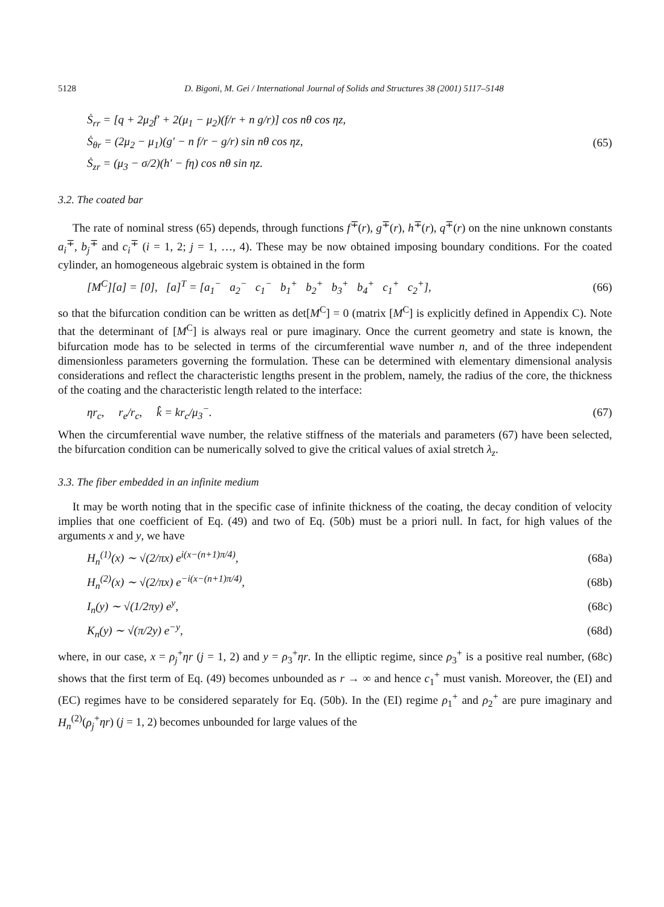5128 D. Bigoni, M. Gei / International Journal of Solids and Structures 38 (2001) 5117–5148
Ṡ<sub>rr</sub> = [q + 2μ<sub>2</sub>f′ + 2(μ<sub>1</sub> − μ<sub>2</sub>)(f/r + n g/r)] cos nθ cos ηz,
Ṡ<sub>θr</sub> = (2μ<sub>2</sub> − μ<sub>1</sub>)(g′ − n f/r − g/r) sin nθ cos ηz,
Ṡ<sub>zr</sub> = (μ<sub>3</sub> − σ/2)(h′ − fη) cos nθ sin ηz.
(65)
3.2. The coated bar
The rate of nominal stress (65) depends, through functions f<sup>∓</sup>(r), g<sup>∓</sup>(r), h<sup>∓</sup>(r), q<sup>∓</sup>(r) on the nine unknown constants a<sub>i</sub><sup>∓</sup>, b<sub>j</sub><sup>∓</sup> and c<sub>i</sub><sup>∓</sup> (i = 1, 2; j = 1, …, 4). These may be now obtained imposing boundary conditions. For the coated cylinder, an homogeneous algebraic system is obtained in the form
[M<sup>C</sup>][a] = [0], [a]<sup>T</sup> = [a<sub>1</sub><sup>−</sup> a<sub>2</sub><sup>−</sup> c<sub>1</sub><sup>−</sup> b<sub>1</sub><sup>+</sup> b<sub>2</sub><sup>+</sup> b<sub>3</sub><sup>+</sup> b<sub>4</sub><sup>+</sup> c<sub>1</sub><sup>+</sup> c<sub>2</sub><sup>+</sup>],
(66)
so that the bifurcation condition can be written as det[M<sup>C</sup>] = 0 (matrix [M<sup>C</sup>] is explicitly defined in Appendix C). Note that the determinant of [M<sup>C</sup>] is always real or pure imaginary. Once the current geometry and state is known, the bifurcation mode has to be selected in terms of the circumferential wave number n, and of the three independent dimensionless parameters governing the formulation. These can be determined with elementary dimensional analysis considerations and reflect the characteristic lengths present in the problem, namely, the radius of the core, the thickness of the coating and the characteristic length related to the interface:
ηr<sub>c</sub>, r<sub>e</sub>/r<sub>c</sub>, k̂ = kr<sub>c</sub>/μ<sub>3</sub><sup>−</sup>.
(67)
When the circumferential wave number, the relative stiffness of the materials and parameters (67) have been selected, the bifurcation condition can be numerically solved to give the critical values of axial stretch λ<sub>z</sub>.
3.3. The fiber embedded in an infinite medium
It may be worth noting that in the specific case of infinite thickness of the coating, the decay condition of velocity implies that one coefficient of Eq. (49) and two of Eq. (50b) must be a priori null. In fact, for high values of the arguments x and y, we have
H<sub>n</sub><sup>(1)</sup>(x) ∼ √(2/πx) e<sup>i(x−(n+1)π/4)</sup>,
(68a)
H<sub>n</sub><sup>(2)</sup>(x) ∼ √(2/πx) e<sup>−i(x−(n+1)π/4)</sup>,
(68b)
I<sub>n</sub>(y) ∼ √(1/2πy) e<sup>y</sup>, (68c)
K<sub>n</sub>(y) ∼ √(π/2y) e<sup>−y</sup>, (68d)
where, in our case, x = ρ<sub>j</sub><sup>+</sup>ηr (j = 1, 2) and y = ρ<sub>3</sub><sup>+</sup>ηr. In the elliptic regime, since ρ<sub>3</sub><sup>+</sup> is a positive real number, (68c) shows that the first term of Eq. (49) becomes unbounded as r → ∞ and hence c<sub>1</sub><sup>+</sup> must vanish. Moreover, the (EI) and (EC) regimes have to be considered separately for Eq. (50b). In the (EI) regime ρ<sub>1</sub><sup>+</sup> and ρ<sub>2</sub><sup>+</sup> are pure imaginary and H<sub>n</sub><sup>(2)</sup>(ρ<sub>j</sub><sup>+</sup>ηr) (j = 1, 2) becomes unbounded for large values of the